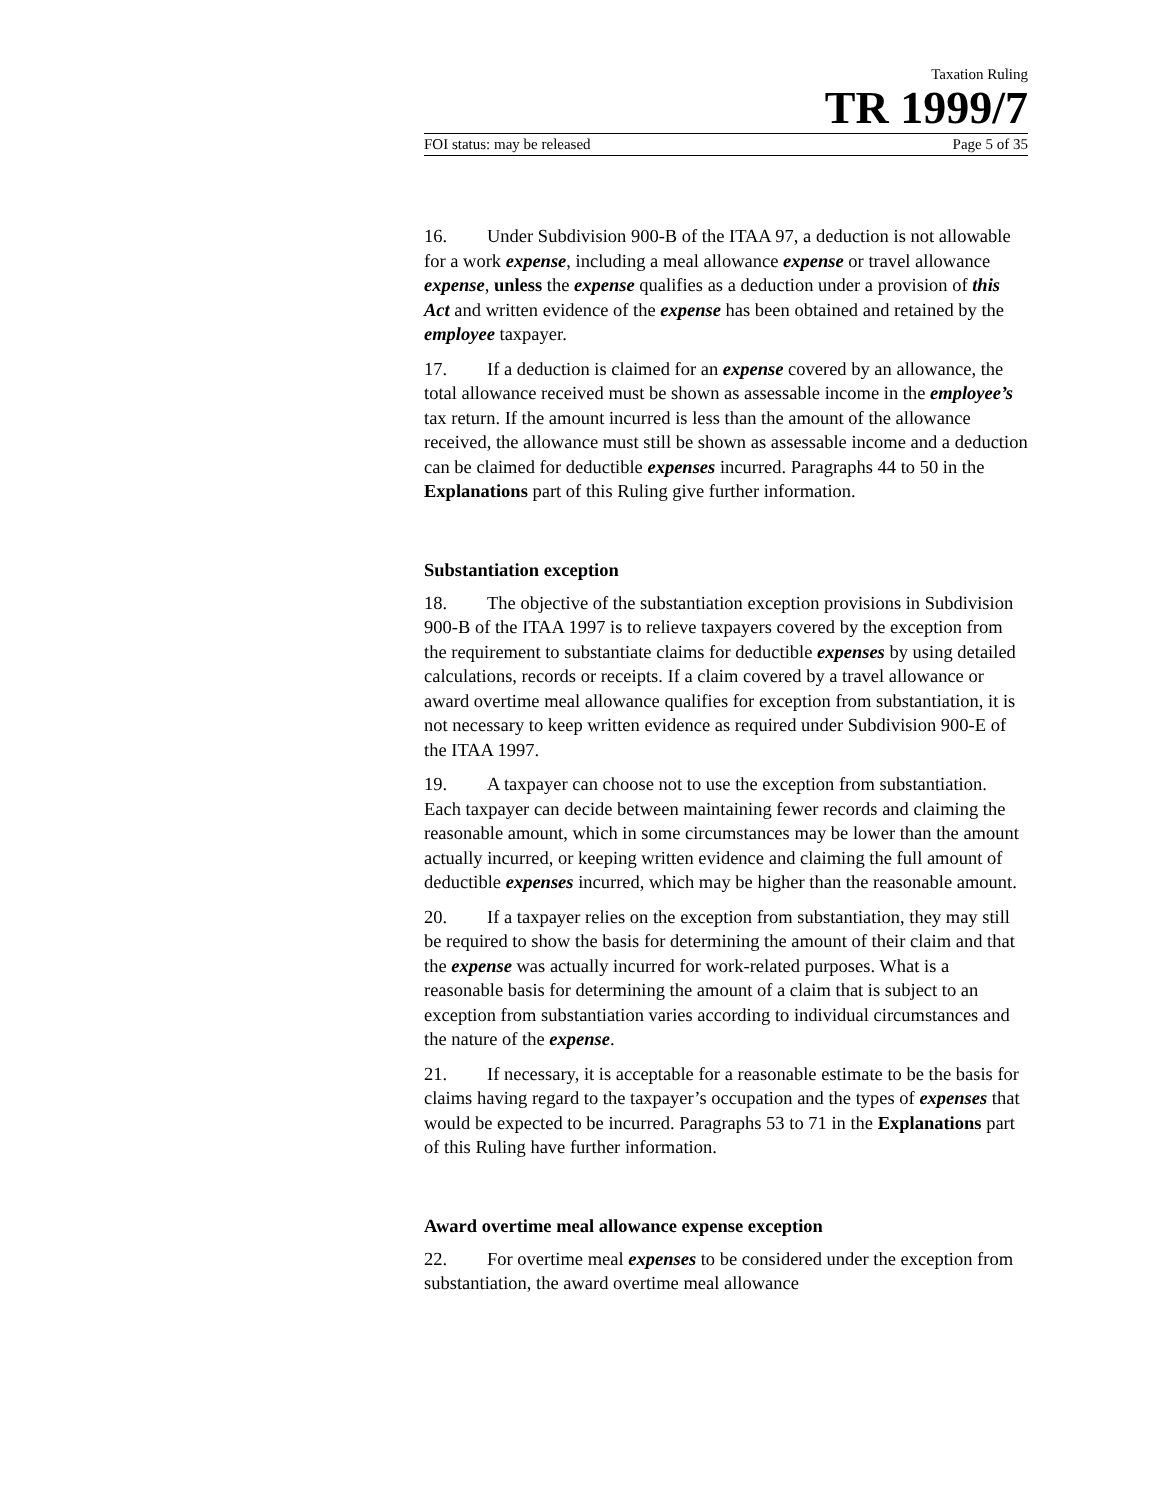Taxation Ruling
TR 1999/7
FOI status: may be released Page 5 of 35
16. Under Subdivision 900-B of the ITAA 97, a deduction is not allowable for a work expense, including a meal allowance expense or travel allowance expense, unless the expense qualifies as a deduction under a provision of this Act and written evidence of the expense has been obtained and retained by the employee taxpayer.
17. If a deduction is claimed for an expense covered by an allowance, the total allowance received must be shown as assessable income in the employee’s tax return. If the amount incurred is less than the amount of the allowance received, the allowance must still be shown as assessable income and a deduction can be claimed for deductible expenses incurred. Paragraphs 44 to 50 in the Explanations part of this Ruling give further information.
Substantiation exception
18. The objective of the substantiation exception provisions in Subdivision 900-B of the ITAA 1997 is to relieve taxpayers covered by the exception from the requirement to substantiate claims for deductible expenses by using detailed calculations, records or receipts. If a claim covered by a travel allowance or award overtime meal allowance qualifies for exception from substantiation, it is not necessary to keep written evidence as required under Subdivision 900-E of the ITAA 1997.
19. A taxpayer can choose not to use the exception from substantiation. Each taxpayer can decide between maintaining fewer records and claiming the reasonable amount, which in some circumstances may be lower than the amount actually incurred, or keeping written evidence and claiming the full amount of deductible expenses incurred, which may be higher than the reasonable amount.
20. If a taxpayer relies on the exception from substantiation, they may still be required to show the basis for determining the amount of their claim and that the expense was actually incurred for work-related purposes. What is a reasonable basis for determining the amount of a claim that is subject to an exception from substantiation varies according to individual circumstances and the nature of the expense.
21. If necessary, it is acceptable for a reasonable estimate to be the basis for claims having regard to the taxpayer’s occupation and the types of expenses that would be expected to be incurred. Paragraphs 53 to 71 in the Explanations part of this Ruling have further information.
Award overtime meal allowance expense exception
22. For overtime meal expenses to be considered under the exception from substantiation, the award overtime meal allowance